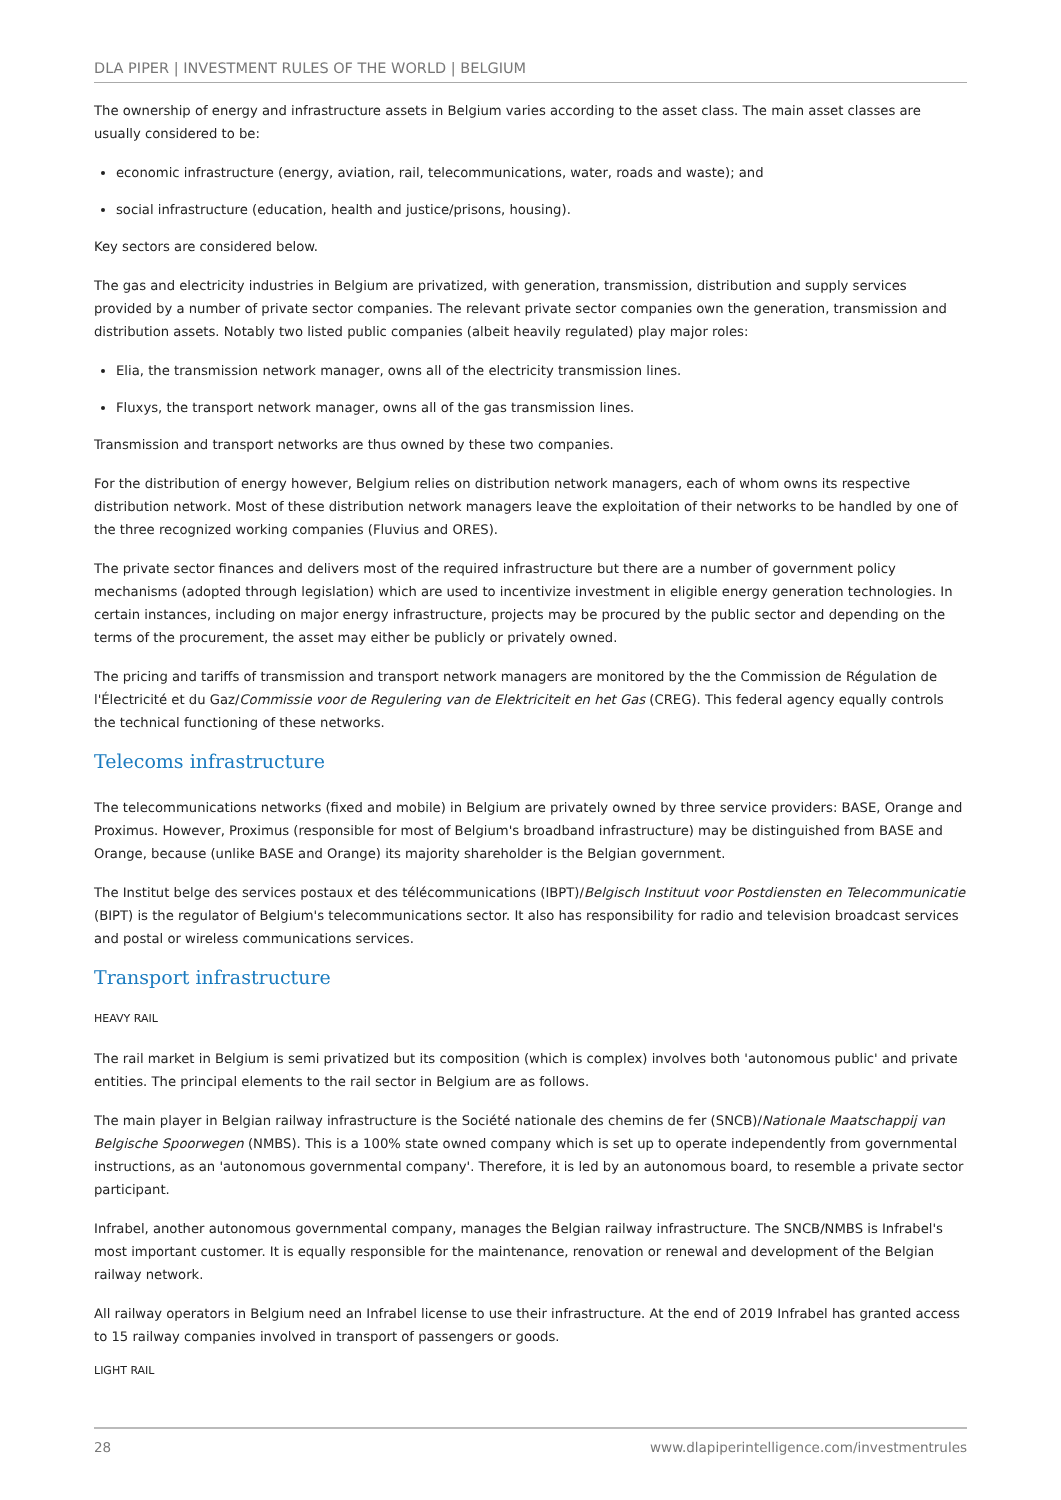DLA PIPER | INVESTMENT RULES OF THE WORLD | BELGIUM
The ownership of energy and infrastructure assets in Belgium varies according to the asset class. The main asset classes are usually considered to be:
economic infrastructure (energy, aviation, rail, telecommunications, water, roads and waste); and
social infrastructure (education, health and justice/prisons, housing).
Key sectors are considered below.
The gas and electricity industries in Belgium are privatized, with generation, transmission, distribution and supply services provided by a number of private sector companies. The relevant private sector companies own the generation, transmission and distribution assets. Notably two listed public companies (albeit heavily regulated) play major roles:
Elia, the transmission network manager, owns all of the electricity transmission lines.
Fluxys, the transport network manager, owns all of the gas transmission lines.
Transmission and transport networks are thus owned by these two companies.
For the distribution of energy however, Belgium relies on distribution network managers, each of whom owns its respective distribution network. Most of these distribution network managers leave the exploitation of their networks to be handled by one of the three recognized working companies (Fluvius and ORES).
The private sector finances and delivers most of the required infrastructure but there are a number of government policy mechanisms (adopted through legislation) which are used to incentivize investment in eligible energy generation technologies. In certain instances, including on major energy infrastructure, projects may be procured by the public sector and depending on the terms of the procurement, the asset may either be publicly or privately owned.
The pricing and tariffs of transmission and transport network managers are monitored by the the Commission de Régulation de l'Électricité et du Gaz/Commissie voor de Regulering van de Elektriciteit en het Gas (CREG). This federal agency equally controls the technical functioning of these networks.
Telecoms infrastructure
The telecommunications networks (fixed and mobile) in Belgium are privately owned by three service providers: BASE, Orange and Proximus. However, Proximus (responsible for most of Belgium's broadband infrastructure) may be distinguished from BASE and Orange, because (unlike BASE and Orange) its majority shareholder is the Belgian government.
The Institut belge des services postaux et des télécommunications (IBPT)/Belgisch Instituut voor Postdiensten en Telecommunicatie (BIPT) is the regulator of Belgium's telecommunications sector. It also has responsibility for radio and television broadcast services and postal or wireless communications services.
Transport infrastructure
HEAVY RAIL
The rail market in Belgium is semi privatized but its composition (which is complex) involves both 'autonomous public' and private entities. The principal elements to the rail sector in Belgium are as follows.
The main player in Belgian railway infrastructure is the Société nationale des chemins de fer (SNCB)/Nationale Maatschappij van Belgische Spoorwegen (NMBS). This is a 100% state owned company which is set up to operate independently from governmental instructions, as an 'autonomous governmental company'. Therefore, it is led by an autonomous board, to resemble a private sector participant.
Infrabel, another autonomous governmental company, manages the Belgian railway infrastructure. The SNCB/NMBS is Infrabel's most important customer. It is equally responsible for the maintenance, renovation or renewal and development of the Belgian railway network.
All railway operators in Belgium need an Infrabel license to use their infrastructure. At the end of 2019 Infrabel has granted access to 15 railway companies involved in transport of passengers or goods.
LIGHT RAIL
28 www.dlapiperintelligence.com/investmentrules